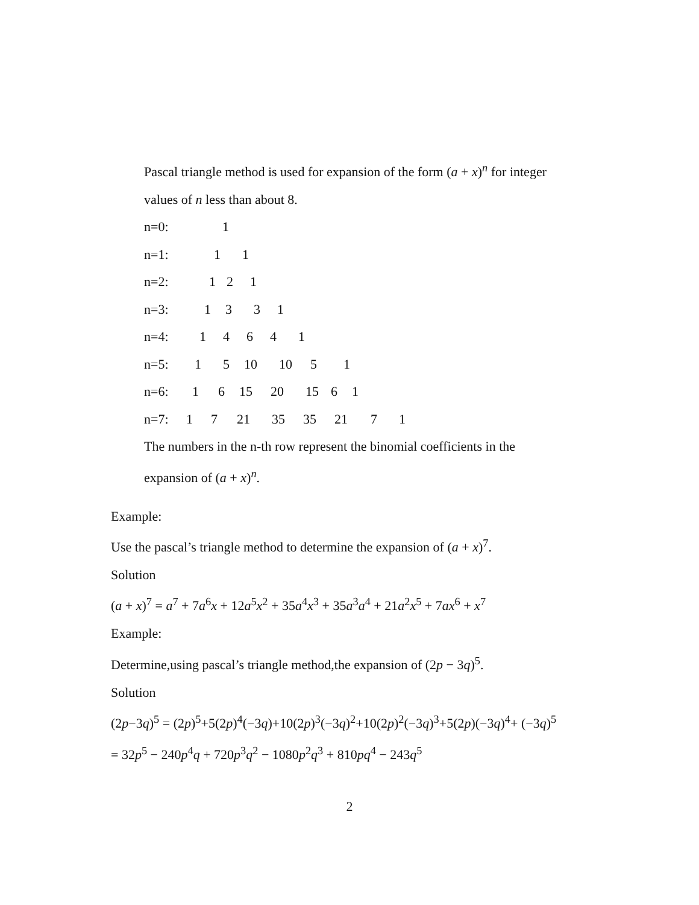Pascal triangle method is used for expansion of the form (a + x)<sup>n</sup> for integer values of n less than about 8.
n=0: 1
n=1: 1 1
n=2: 1 2 1
n=3: 1331
n=4: 14641
n=5: 1 5 10 10 5 1
n=6: 1 6 15 20 15 6 1
n=7: 1 7 21 35 35 21 7 1
The numbers in the n-th row represent the binomial coefficients in the expansion of (a + x)<sup>n</sup>.
Example:
Use the pascal’s triangle method to determine the expansion of (a + x)<sup>7</sup>.
Solution
(a + x)<sup>7</sup> = a<sup>7</sup> + 7a<sup>6</sup>x + 12a<sup>5</sup>x<sup>2</sup> + 35a<sup>4</sup>x<sup>3</sup> + 35a<sup>3</sup>a<sup>4</sup> + 21a<sup>2</sup>x<sup>5</sup> + 7ax<sup>6</sup> + x<sup>7</sup>
Example:
Determine,using pascal’s triangle method,the expansion of (2p − 3q)<sup>5</sup>.
Solution
(2p−3q)<sup>5</sup> = (2p)<sup>5</sup>+5(2p)<sup>4</sup>(−3q)+10(2p)<sup>3</sup>(−3q)<sup>2</sup>+10(2p)<sup>2</sup>(−3q)<sup>3</sup>+5(2p)(−3q)<sup>4</sup>+ (−3q)<sup>5</sup>
= 32p<sup>5</sup> − 240p<sup>4</sup>q + 720p<sup>3</sup>q<sup>2</sup> − 1080p<sup>2</sup>q<sup>3</sup> + 810pq<sup>4</sup> − 243q<sup>5</sup>
2